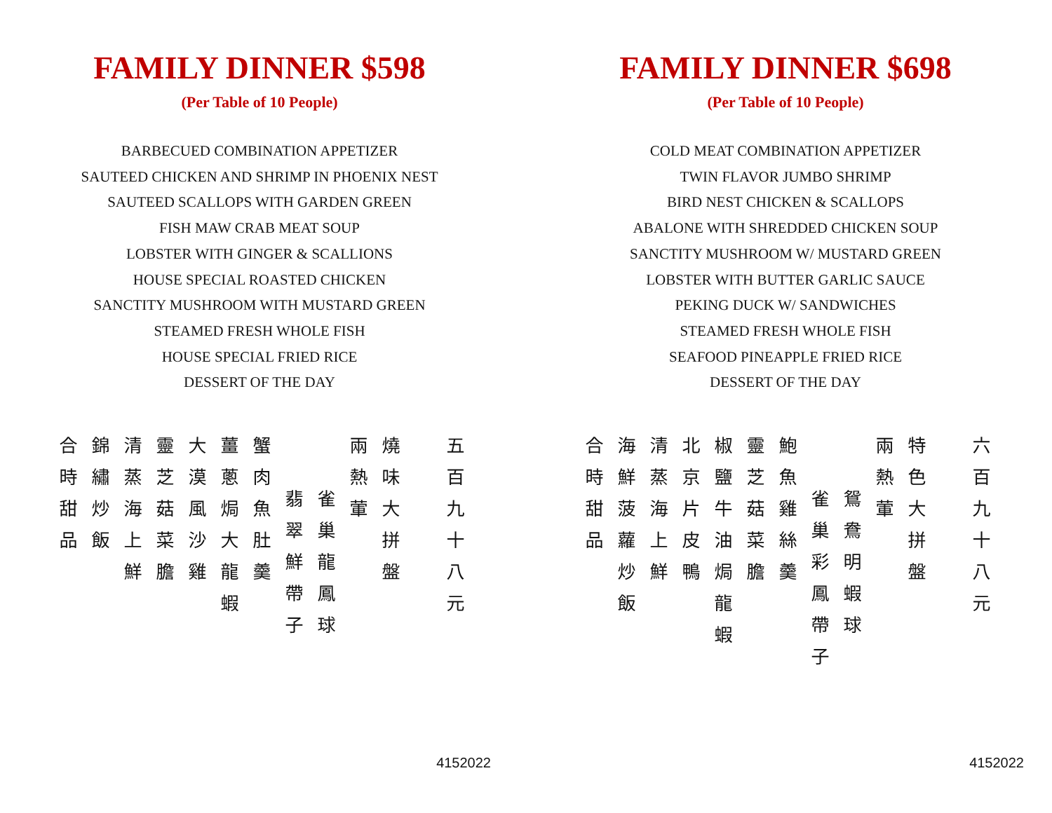FAMILY DINNER $598
(Per Table of 10 People)
BARBECUED COMBINATION APPETIZER
SAUTEED CHICKEN AND SHRIMP IN PHOENIX NEST
SAUTEED SCALLOPS WITH GARDEN GREEN
FISH MAW CRAB MEAT SOUP
LOBSTER WITH GINGER & SCALLIONS
HOUSE SPECIAL ROASTED CHICKEN
SANCTITY MUSHROOM WITH MUSTARD GREEN
STEAMED FRESH WHOLE FISH
HOUSE SPECIAL FRIED RICE
DESSERT OF THE DAY
五百九十八元
燒味大拼盤
兩熱葷
雀巢龍鳳球
翡翠鮮帶子
蟹肉魚肚羹
薑蔥焗大龍蝦
大漠風沙雞
靈芝菇菜膽
清蒸海上鮮
錦繡炒飯
合時甜品
4152022
FAMILY DINNER $698
(Per Table of 10 People)
COLD MEAT COMBINATION APPETIZER
TWIN FLAVOR JUMBO SHRIMP
BIRD NEST CHICKEN & SCALLOPS
ABALONE WITH SHREDDED CHICKEN SOUP
SANCTITY MUSHROOM W/ MUSTARD GREEN
LOBSTER WITH BUTTER GARLIC SAUCE
PEKING DUCK W/ SANDWICHES
STEAMED FRESH WHOLE FISH
SEAFOOD PINEAPPLE FRIED RICE
DESSERT OF THE DAY
六百九十八元
特色大拼盤
兩熱葷
鴛鴦明蝦球
雀巢彩鳳帶子
鮑魚雞絲羹
靈芝菇菜膽
椒鹽牛油焗龍蝦
北京片皮鴨
清蒸海上鮮
海鮮菠蘿炒飯
合時甜品
4152022